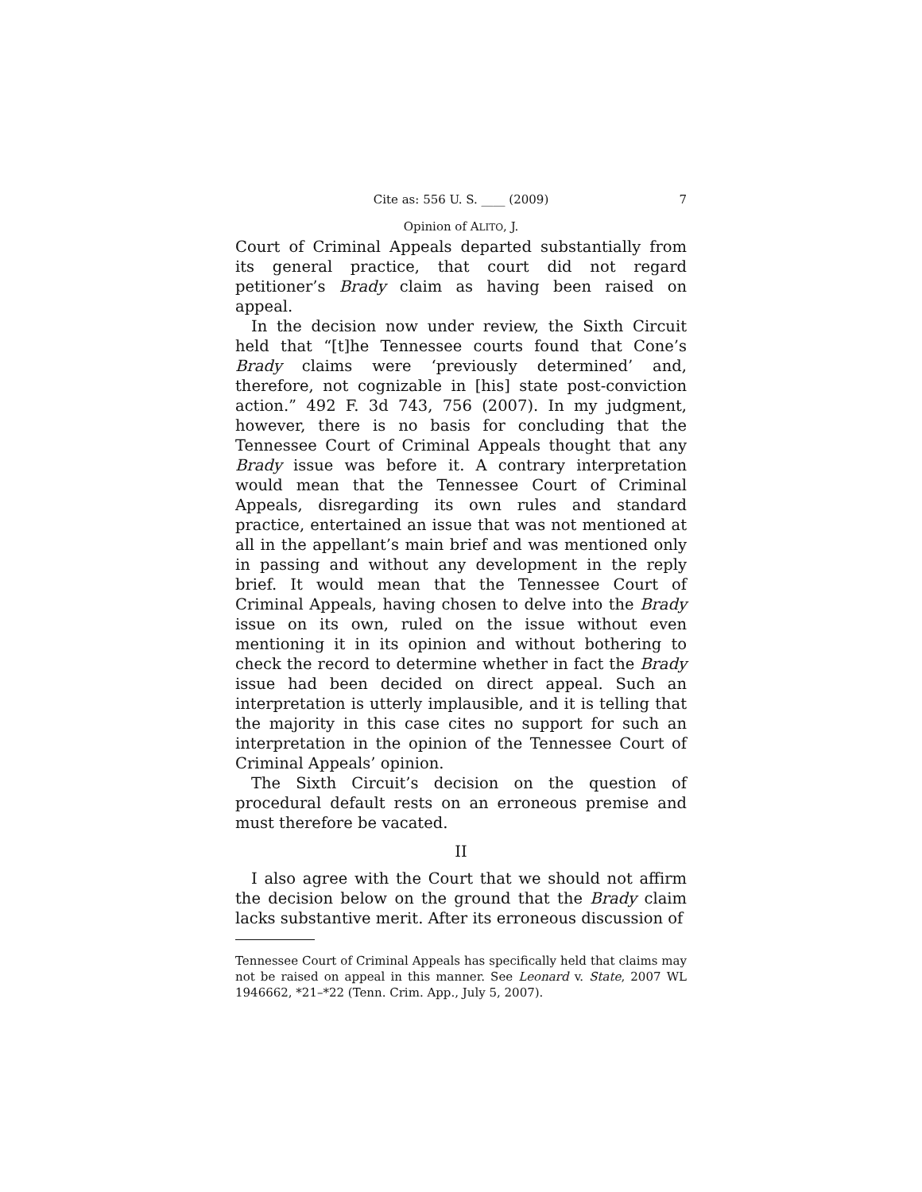Cite as: 556 U. S. ____ (2009) 7
Opinion of ALITO, J.
Court of Criminal Appeals departed substantially from its general practice, that court did not regard petitioner’s Brady claim as having been raised on appeal.
In the decision now under review, the Sixth Circuit held that “[t]he Tennessee courts found that Cone’s Brady claims were ‘previously determined’ and, therefore, not cognizable in [his] state post-conviction action.” 492 F. 3d 743, 756 (2007). In my judgment, however, there is no basis for concluding that the Tennessee Court of Criminal Appeals thought that any Brady issue was before it. A contrary interpretation would mean that the Tennessee Court of Criminal Appeals, disregarding its own rules and standard practice, entertained an issue that was not mentioned at all in the appellant’s main brief and was mentioned only in passing and without any development in the reply brief. It would mean that the Tennessee Court of Criminal Appeals, having chosen to delve into the Brady issue on its own, ruled on the issue without even mentioning it in its opinion and without bothering to check the record to determine whether in fact the Brady issue had been decided on direct appeal. Such an interpretation is utterly implausible, and it is telling that the majority in this case cites no support for such an interpretation in the opinion of the Tennessee Court of Criminal Appeals’ opinion.
The Sixth Circuit’s decision on the question of procedural default rests on an erroneous premise and must therefore be vacated.
II
I also agree with the Court that we should not affirm the decision below on the ground that the Brady claim lacks substantive merit. After its erroneous discussion of
Tennessee Court of Criminal Appeals has specifically held that claims may not be raised on appeal in this manner. See Leonard v. State, 2007 WL 1946662, *21–*22 (Tenn. Crim. App., July 5, 2007).